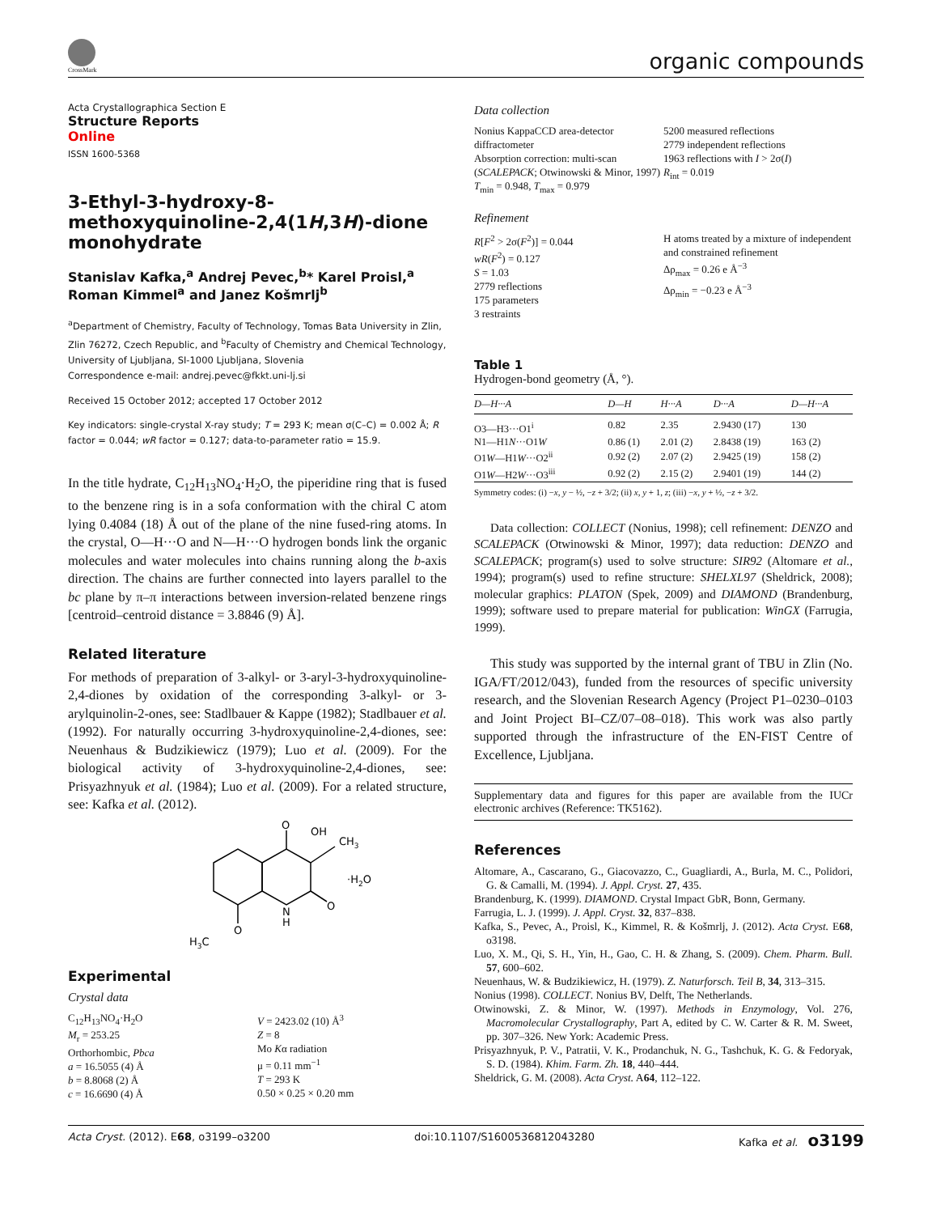CrossMark
organic compounds
Acta Crystallographica Section E
Structure Reports
Online
ISSN 1600-5368
3-Ethyl-3-hydroxy-8-methoxyquinoline-2,4(1H,3H)-dione monohydrate
Stanislav Kafka,<sup>a</sup> Andrej Pevec,<sup>b</sup>* Karel Proisl,<sup>a</sup> Roman Kimmel<sup>a</sup> and Janez Košmrlj<sup>b</sup>
<sup>a</sup> Department of Chemistry, Faculty of Technology, Tomas Bata University in Zlin, Zlin 76272, Czech Republic, and <sup>b</sup>Faculty of Chemistry and Chemical Technology, University of Ljubljana, SI-1000 Ljubljana, Slovenia
Correspondence e-mail: andrej.pevec@fkkt.uni-lj.si
Received 15 October 2012; accepted 17 October 2012
Key indicators: single-crystal X-ray study; T = 293 K; mean σ(C–C) = 0.002 Å; R factor = 0.044; wR factor = 0.127; data-to-parameter ratio = 15.9.
In the title hydrate, C<sub>12</sub>H<sub>13</sub>NO<sub>4</sub>·H<sub>2</sub>O, the piperidine ring that is fused to the benzene ring is in a sofa conformation with the chiral C atom lying 0.4084 (18) Å out of the plane of the nine fused-ring atoms. In the crystal, O—H···O and N—H···O hydrogen bonds link the organic molecules and water molecules into chains running along the b-axis direction. The chains are further connected into layers parallel to the bc plane by π–π interactions between inversion-related benzene rings [centroid–centroid distance = 3.8846 (9) Å].
Related literature
For methods of preparation of 3-alkyl- or 3-aryl-3-hydroxyquinoline-2,4-diones by oxidation of the corresponding 3-alkyl- or 3-arylquinolin-2-ones, see: Stadlbauer & Kappe (1982); Stadlbauer et al. (1992). For naturally occurring 3-hydroxyquinoline-2,4-diones, see: Neuenhaus & Budzikiewicz (1979); Luo et al. (2009). For the biological activity of 3-hydroxyquinoline-2,4-diones, see: Prisyazhnyuk et al. (1984); Luo et al. (2009). For a related structure, see: Kafka et al. (2012).
O
OH
CH3
·H2O
O
N
H
O
H3C
Experimental
Crystal data
C<sub>12</sub>H<sub>13</sub>NO<sub>4</sub>·H<sub>2</sub>O
M<sub>r</sub> = 253.25
Orthorhombic, Pbca
a = 16.5055 (4) Å
b = 8.8068 (2) Å
c = 16.6690 (4) Å
V = 2423.02 (10) Å<sup>3</sup>
Z = 8
Mo Kα radiation
μ = 0.11 mm<sup>−1</sup>
T = 293 K
0.50 × 0.25 × 0.20 mm
Data collection
Nonius KappaCCD area-detector diffractometer
Absorption correction: multi-scan (SCALEPACK; Otwinowski & Minor, 1997)
T<sub>min</sub> = 0.948, T<sub>max</sub> = 0.979
5200 measured reflections
2779 independent reflections
1963 reflections with I > 2σ(I)
R<sub>int</sub> = 0.019
Refinement
R[F<sup>2</sup> > 2σ(F<sup>2</sup>)] = 0.044
wR(F<sup>2</sup>) = 0.127
S = 1.03
2779 reflections
175 parameters
3 restraints
H atoms treated by a mixture of independent and constrained refinement
Δρ<sub>max</sub> = 0.26 e Å<sup>−3</sup>
Δρ<sub>min</sub> = −0.23 e Å<sup>−3</sup>
Table 1
Hydrogen-bond geometry (Å, °).
| D—H···A | D—H | H···A | D···A | D—H···A |
| --- | --- | --- | --- | --- |
| O3—H3···O1<sup>i</sup> | 0.82 | 2.35 | 2.9430 (17) | 130 |
| N1—H1 N ···O1 W | 0.86 (1) | 2.01 (2) | 2.8438 (19) | 163 (2) |
| O1 W —H1 W ···O2<sup>ii</sup> | 0.92 (2) | 2.07 (2) | 2.9425 (19) | 158 (2) |
| O1 W —H2 W ···O3<sup>iii</sup> | 0.92 (2) | 2.15 (2) | 2.9401 (19) | 144 (2) |
Symmetry codes: (i) −x, y − ½, −z + 3/2; (ii) x, y + 1, z; (iii) −x, y + ½, −z + 3/2.
Data collection: COLLECT (Nonius, 1998); cell refinement: DENZO and SCALEPACK (Otwinowski & Minor, 1997); data reduction: DENZO and SCALEPACK; program(s) used to solve structure: SIR92 (Altomare et al., 1994); program(s) used to refine structure: SHELXL97 (Sheldrick, 2008); molecular graphics: PLATON (Spek, 2009) and DIAMOND (Brandenburg, 1999); software used to prepare material for publication: WinGX (Farrugia, 1999).
This study was supported by the internal grant of TBU in Zlin (No. IGA/FT/2012/043), funded from the resources of specific university research, and the Slovenian Research Agency (Project P1–0230–0103 and Joint Project BI–CZ/07–08–018). This work was also partly supported through the infrastructure of the EN-FIST Centre of Excellence, Ljubljana.
Supplementary data and figures for this paper are available from the IUCr electronic archives (Reference: TK5162).
References
Altomare, A., Cascarano, G., Giacovazzo, C., Guagliardi, A., Burla, M. C., Polidori, G. & Camalli, M. (1994). J. Appl. Cryst. 27, 435.
Brandenburg, K. (1999). DIAMOND. Crystal Impact GbR, Bonn, Germany.
Farrugia, L. J. (1999). J. Appl. Cryst. 32, 837–838.
Kafka, S., Pevec, A., Proisl, K., Kimmel, R. & Košmrlj, J. (2012). Acta Cryst. E68, o3198.
Luo, X. M., Qi, S. H., Yin, H., Gao, C. H. & Zhang, S. (2009). Chem. Pharm. Bull. 57, 600–602.
Neuenhaus, W. & Budzikiewicz, H. (1979). Z. Naturforsch. Teil B, 34, 313–315.
Nonius (1998). COLLECT. Nonius BV, Delft, The Netherlands.
Otwinowski, Z. & Minor, W. (1997). Methods in Enzymology, Vol. 276, Macromolecular Crystallography, Part A, edited by C. W. Carter & R. M. Sweet, pp. 307–326. New York: Academic Press.
Prisyazhnyuk, P. V., Patratii, V. K., Prodanchuk, N. G., Tashchuk, K. G. & Fedoryak, S. D. (1984). Khim. Farm. Zh. 18, 440–444.
Sheldrick, G. M. (2008). Acta Cryst. A64, 112–122.
Acta Cryst. (2012). E68, o3199–o3200 doi:10.1107/S1600536812043280 Kafka et al. o3199